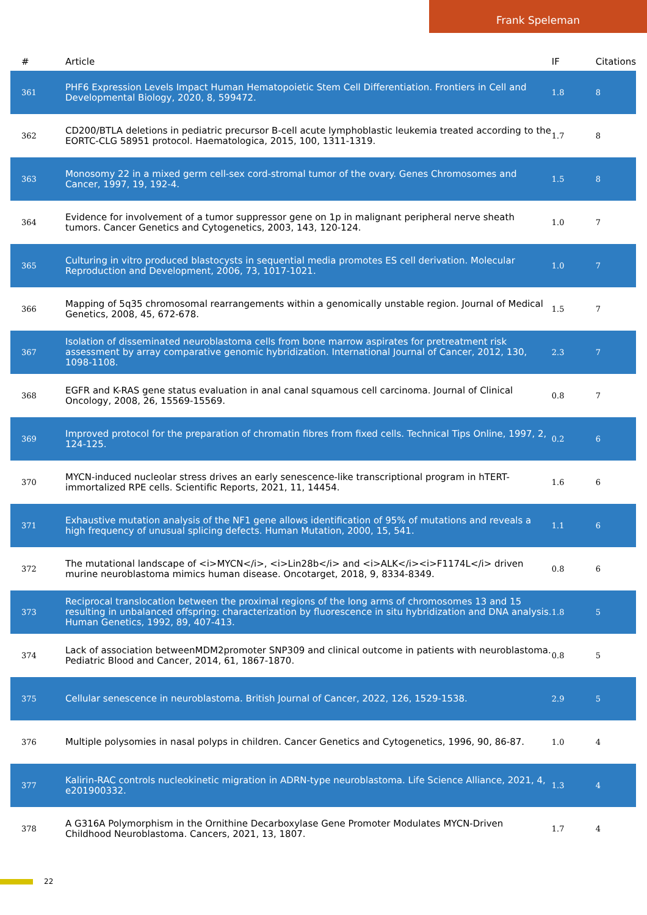Frank Speleman
| # | Article | IF | Citations |
| --- | --- | --- | --- |
| 361 | PHF6 Expression Levels Impact Human Hematopoietic Stem Cell Differentiation. Frontiers in Cell and Developmental Biology, 2020, 8, 599472. | 1.8 | 8 |
| 362 | CD200/BTLA deletions in pediatric precursor B-cell acute lymphoblastic leukemia treated according to the EORTC-CLG 58951 protocol. Haematologica, 2015, 100, 1311-1319. | 1.7 | 8 |
| 363 | Monosomy 22 in a mixed germ cell-sex cord-stromal tumor of the ovary. Genes Chromosomes and Cancer, 1997, 19, 192-4. | 1.5 | 8 |
| 364 | Evidence for involvement of a tumor suppressor gene on 1p in malignant peripheral nerve sheath tumors. Cancer Genetics and Cytogenetics, 2003, 143, 120-124. | 1.0 | 7 |
| 365 | Culturing in vitro produced blastocysts in sequential media promotes ES cell derivation. Molecular Reproduction and Development, 2006, 73, 1017-1021. | 1.0 | 7 |
| 366 | Mapping of 5q35 chromosomal rearrangements within a genomically unstable region. Journal of Medical Genetics, 2008, 45, 672-678. | 1.5 | 7 |
| 367 | Isolation of disseminated neuroblastoma cells from bone marrow aspirates for pretreatment risk assessment by array comparative genomic hybridization. International Journal of Cancer, 2012, 130, 1098-1108. | 2.3 | 7 |
| 368 | EGFR and K-RAS gene status evaluation in anal canal squamous cell carcinoma. Journal of Clinical Oncology, 2008, 26, 15569-15569. | 0.8 | 7 |
| 369 | Improved protocol for the preparation of chromatin fibres from fixed cells. Technical Tips Online, 1997, 2, 124-125. | 0.2 | 6 |
| 370 | MYCN-induced nucleolar stress drives an early senescence-like transcriptional program in hTERT-immortalized RPE cells. Scientific Reports, 2021, 11, 14454. | 1.6 | 6 |
| 371 | Exhaustive mutation analysis of the NF1 gene allows identification of 95% of mutations and reveals a high frequency of unusual splicing defects. Human Mutation, 2000, 15, 541. | 1.1 | 6 |
| 372 | The mutational landscape of <i>MYCN</i>, <i>Lin28b</i> and <i>ALK</i><i>F1174L</i> driven murine neuroblastoma mimics human disease. Oncotarget, 2018, 9, 8334-8349. | 0.8 | 6 |
| 373 | Reciprocal translocation between the proximal regions of the long arms of chromosomes 13 and 15 resulting in unbalanced offspring: characterization by fluorescence in situ hybridization and DNA analysis. Human Genetics, 1992, 89, 407-413. | 1.8 | 5 |
| 374 | Lack of association betweenMDM2promoter SNP309 and clinical outcome in patients with neuroblastoma. Pediatric Blood and Cancer, 2014, 61, 1867-1870. | 0.8 | 5 |
| 375 | Cellular senescence in neuroblastoma. British Journal of Cancer, 2022, 126, 1529-1538. | 2.9 | 5 |
| 376 | Multiple polysomies in nasal polyps in children. Cancer Genetics and Cytogenetics, 1996, 90, 86-87. | 1.0 | 4 |
| 377 | Kalirin-RAC controls nucleokinetic migration in ADRN-type neuroblastoma. Life Science Alliance, 2021, 4, e201900332. | 1.3 | 4 |
| 378 | A G316A Polymorphism in the Ornithine Decarboxylase Gene Promoter Modulates MYCN-Driven Childhood Neuroblastoma. Cancers, 2021, 13, 1807. | 1.7 | 4 |
22